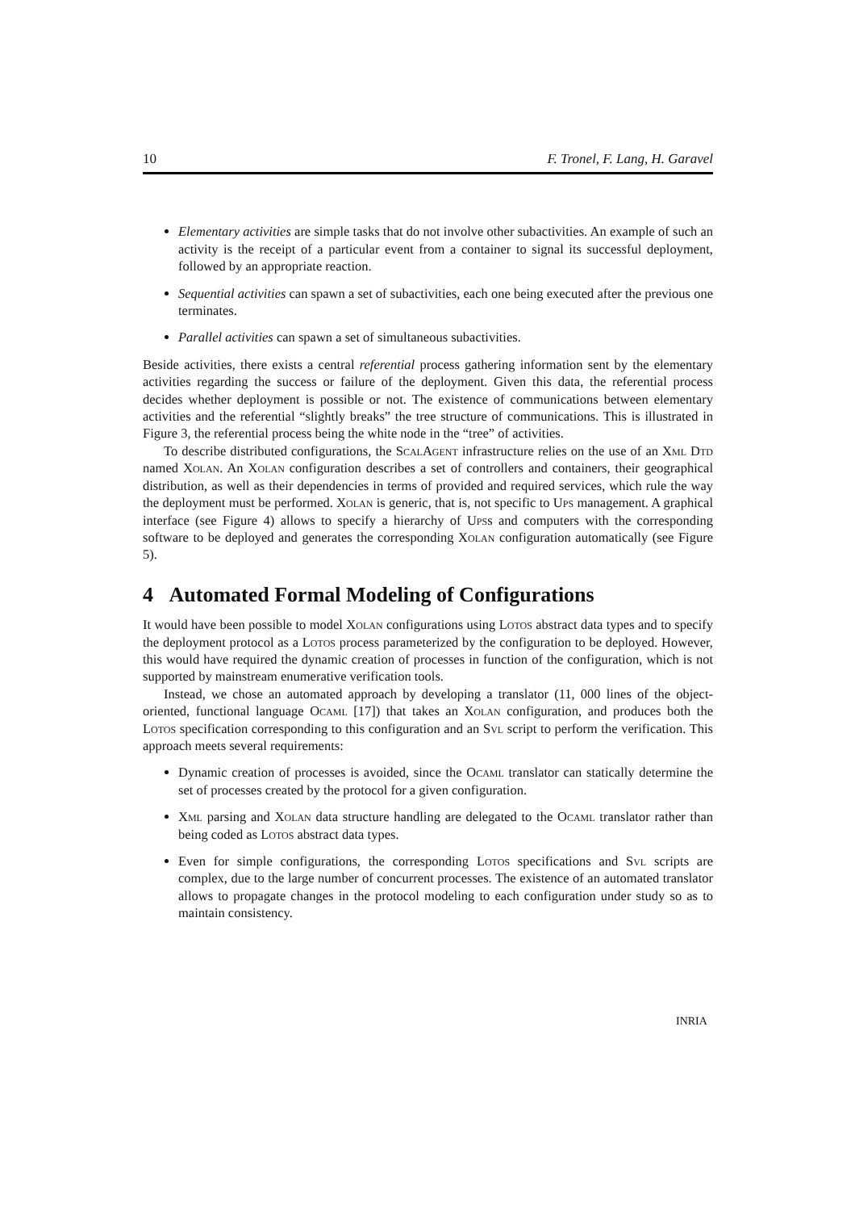10 F. Tronel, F. Lang, H. Garavel
Elementary activities are simple tasks that do not involve other subactivities. An example of such an activity is the receipt of a particular event from a container to signal its successful deployment, followed by an appropriate reaction.
Sequential activities can spawn a set of subactivities, each one being executed after the previous one terminates.
Parallel activities can spawn a set of simultaneous subactivities.
Beside activities, there exists a central referential process gathering information sent by the elementary activities regarding the success or failure of the deployment. Given this data, the referential process decides whether deployment is possible or not. The existence of communications between elementary activities and the referential “slightly breaks” the tree structure of communications. This is illustrated in Figure 3, the referential process being the white node in the “tree” of activities.
To describe distributed configurations, the ScalAgent infrastructure relies on the use of an Xml Dtd named Xolan. An Xolan configuration describes a set of controllers and containers, their geographical distribution, as well as their dependencies in terms of provided and required services, which rule the way the deployment must be performed. Xolan is generic, that is, not specific to Ups management. A graphical interface (see Figure 4) allows to specify a hierarchy of Upss and computers with the corresponding software to be deployed and generates the corresponding Xolan configuration automatically (see Figure 5).
4 Automated Formal Modeling of Configurations
It would have been possible to model Xolan configurations using Lotos abstract data types and to specify the deployment protocol as a Lotos process parameterized by the configuration to be deployed. However, this would have required the dynamic creation of processes in function of the configuration, which is not supported by mainstream enumerative verification tools.
Instead, we chose an automated approach by developing a translator (11, 000 lines of the object-oriented, functional language Ocaml [17]) that takes an Xolan configuration, and produces both the Lotos specification corresponding to this configuration and an Svl script to perform the verification. This approach meets several requirements:
Dynamic creation of processes is avoided, since the Ocaml translator can statically determine the set of processes created by the protocol for a given configuration.
Xml parsing and Xolan data structure handling are delegated to the Ocaml translator rather than being coded as Lotos abstract data types.
Even for simple configurations, the corresponding Lotos specifications and Svl scripts are complex, due to the large number of concurrent processes. The existence of an automated translator allows to propagate changes in the protocol modeling to each configuration under study so as to maintain consistency.
INRIA